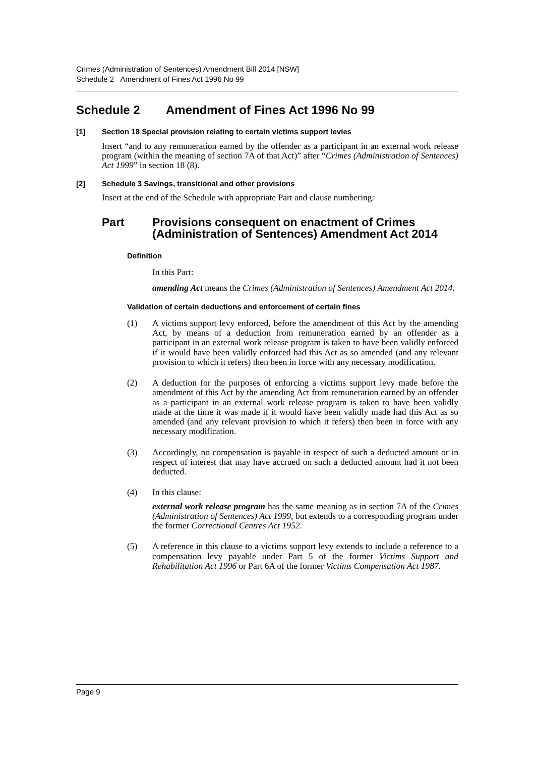Crimes (Administration of Sentences) Amendment Bill 2014 [NSW]
Schedule 2 Amendment of Fines Act 1996 No 99
Schedule 2 Amendment of Fines Act 1996 No 99
[1] Section 18 Special provision relating to certain victims support levies
Insert “and to any remuneration earned by the offender as a participant in an external work release program (within the meaning of section 7A of that Act)” after “Crimes (Administration of Sentences) Act 1999” in section 18 (8).
[2] Schedule 3 Savings, transitional and other provisions
Insert at the end of the Schedule with appropriate Part and clause numbering:
Part Provisions consequent on enactment of Crimes (Administration of Sentences) Amendment Act 2014
Definition
In this Part:
amending Act means the Crimes (Administration of Sentences) Amendment Act 2014.
Validation of certain deductions and enforcement of certain fines
(1) A victims support levy enforced, before the amendment of this Act by the amending Act, by means of a deduction from remuneration earned by an offender as a participant in an external work release program is taken to have been validly enforced if it would have been validly enforced had this Act as so amended (and any relevant provision to which it refers) then been in force with any necessary modification.
(2) A deduction for the purposes of enforcing a victims support levy made before the amendment of this Act by the amending Act from remuneration earned by an offender as a participant in an external work release program is taken to have been validly made at the time it was made if it would have been validly made had this Act as so amended (and any relevant provision to which it refers) then been in force with any necessary modification.
(3) Accordingly, no compensation is payable in respect of such a deducted amount or in respect of interest that may have accrued on such a deducted amount had it not been deducted.
(4) In this clause:
external work release program has the same meaning as in section 7A of the Crimes (Administration of Sentences) Act 1999, but extends to a corresponding program under the former Correctional Centres Act 1952.
(5) A reference in this clause to a victims support levy extends to include a reference to a compensation levy payable under Part 5 of the former Victims Support and Rehabilitation Act 1996 or Part 6A of the former Victims Compensation Act 1987.
Page 9